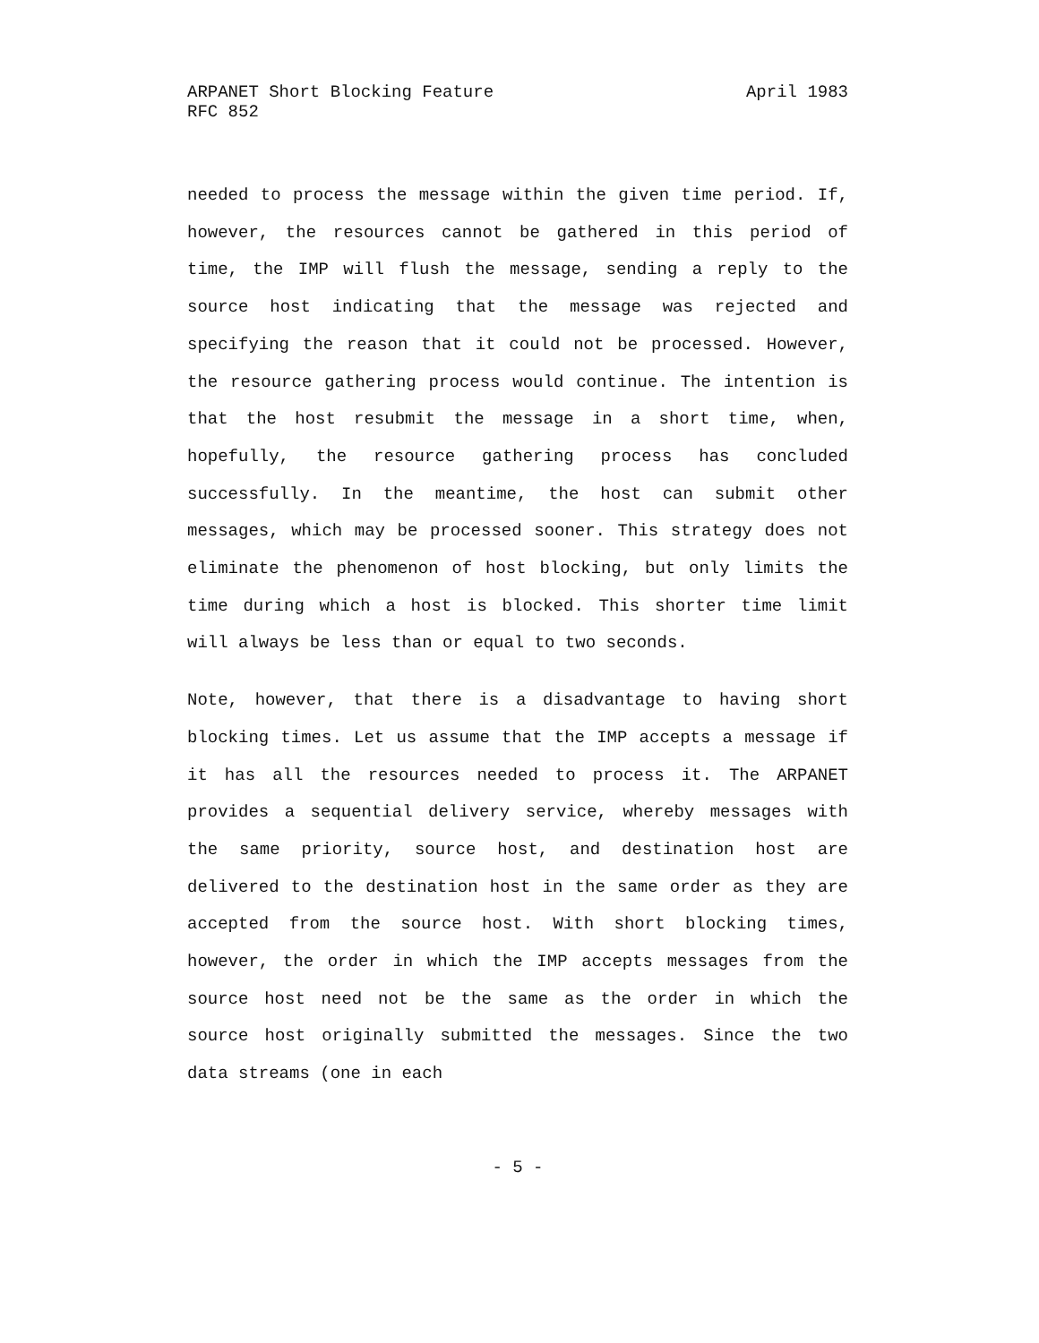ARPANET Short Blocking Feature April 1983
RFC 852
needed to process the message within the given time period. If, however, the resources cannot be gathered in this period of time, the IMP will flush the message, sending a reply to the source host indicating that the message was rejected and specifying the reason that it could not be processed. However, the resource gathering process would continue. The intention is that the host resubmit the message in a short time, when, hopefully, the resource gathering process has concluded successfully. In the meantime, the host can submit other messages, which may be processed sooner. This strategy does not eliminate the phenomenon of host blocking, but only limits the time during which a host is blocked. This shorter time limit will always be less than or equal to two seconds.
Note, however, that there is a disadvantage to having short blocking times. Let us assume that the IMP accepts a message if it has all the resources needed to process it. The ARPANET provides a sequential delivery service, whereby messages with the same priority, source host, and destination host are delivered to the destination host in the same order as they are accepted from the source host. With short blocking times, however, the order in which the IMP accepts messages from the source host need not be the same as the order in which the source host originally submitted the messages. Since the two data streams (one in each
- 5 -